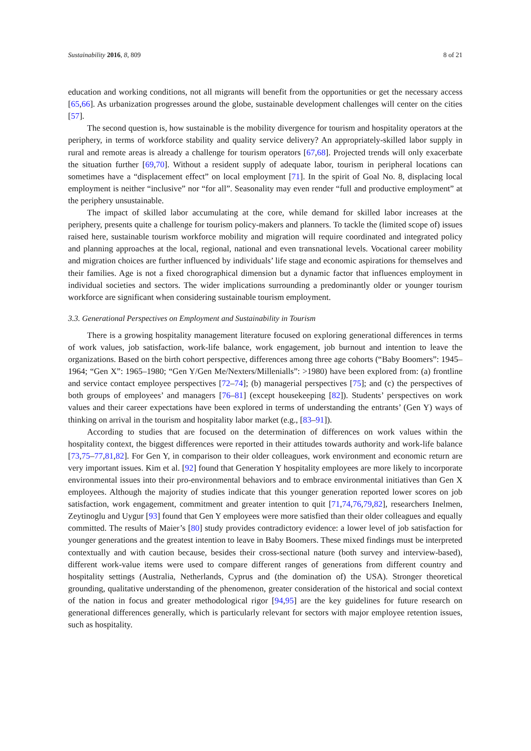Sustainability 2016, 8, 809 8 of 21
education and working conditions, not all migrants will benefit from the opportunities or get the necessary access [65,66]. As urbanization progresses around the globe, sustainable development challenges will center on the cities [57].
The second question is, how sustainable is the mobility divergence for tourism and hospitality operators at the periphery, in terms of workforce stability and quality service delivery? An appropriately-skilled labor supply in rural and remote areas is already a challenge for tourism operators [67,68]. Projected trends will only exacerbate the situation further [69,70]. Without a resident supply of adequate labor, tourism in peripheral locations can sometimes have a “displacement effect” on local employment [71]. In the spirit of Goal No. 8, displacing local employment is neither “inclusive” nor “for all”. Seasonality may even render “full and productive employment” at the periphery unsustainable.
The impact of skilled labor accumulating at the core, while demand for skilled labor increases at the periphery, presents quite a challenge for tourism policy-makers and planners. To tackle the (limited scope of) issues raised here, sustainable tourism workforce mobility and migration will require coordinated and integrated policy and planning approaches at the local, regional, national and even transnational levels. Vocational career mobility and migration choices are further influenced by individuals’ life stage and economic aspirations for themselves and their families. Age is not a fixed chorographical dimension but a dynamic factor that influences employment in individual societies and sectors. The wider implications surrounding a predominantly older or younger tourism workforce are significant when considering sustainable tourism employment.
3.3. Generational Perspectives on Employment and Sustainability in Tourism
There is a growing hospitality management literature focused on exploring generational differences in terms of work values, job satisfaction, work-life balance, work engagement, job burnout and intention to leave the organizations. Based on the birth cohort perspective, differences among three age cohorts (“Baby Boomers”: 1945–1964; “Gen X”: 1965–1980; “Gen Y/Gen Me/Nexters/Millenialls”: >1980) have been explored from: (a) frontline and service contact employee perspectives [72–74]; (b) managerial perspectives [75]; and (c) the perspectives of both groups of employees’ and managers [76–81] (except housekeeping [82]). Students’ perspectives on work values and their career expectations have been explored in terms of understanding the entrants’ (Gen Y) ways of thinking on arrival in the tourism and hospitality labor market (e.g., [83–91]).
According to studies that are focused on the determination of differences on work values within the hospitality context, the biggest differences were reported in their attitudes towards authority and work-life balance [73,75–77,81,82]. For Gen Y, in comparison to their older colleagues, work environment and economic return are very important issues. Kim et al. [92] found that Generation Y hospitality employees are more likely to incorporate environmental issues into their pro-environmental behaviors and to embrace environmental initiatives than Gen X employees. Although the majority of studies indicate that this younger generation reported lower scores on job satisfaction, work engagement, commitment and greater intention to quit [71,74,76,79,82], researchers Inelmen, Zeytinoglu and Uygur [93] found that Gen Y employees were more satisfied than their older colleagues and equally committed. The results of Maier’s [80] study provides contradictory evidence: a lower level of job satisfaction for younger generations and the greatest intention to leave in Baby Boomers. These mixed findings must be interpreted contextually and with caution because, besides their cross-sectional nature (both survey and interview-based), different work-value items were used to compare different ranges of generations from different country and hospitality settings (Australia, Netherlands, Cyprus and (the domination of) the USA). Stronger theoretical grounding, qualitative understanding of the phenomenon, greater consideration of the historical and social context of the nation in focus and greater methodological rigor [94,95] are the key guidelines for future research on generational differences generally, which is particularly relevant for sectors with major employee retention issues, such as hospitality.